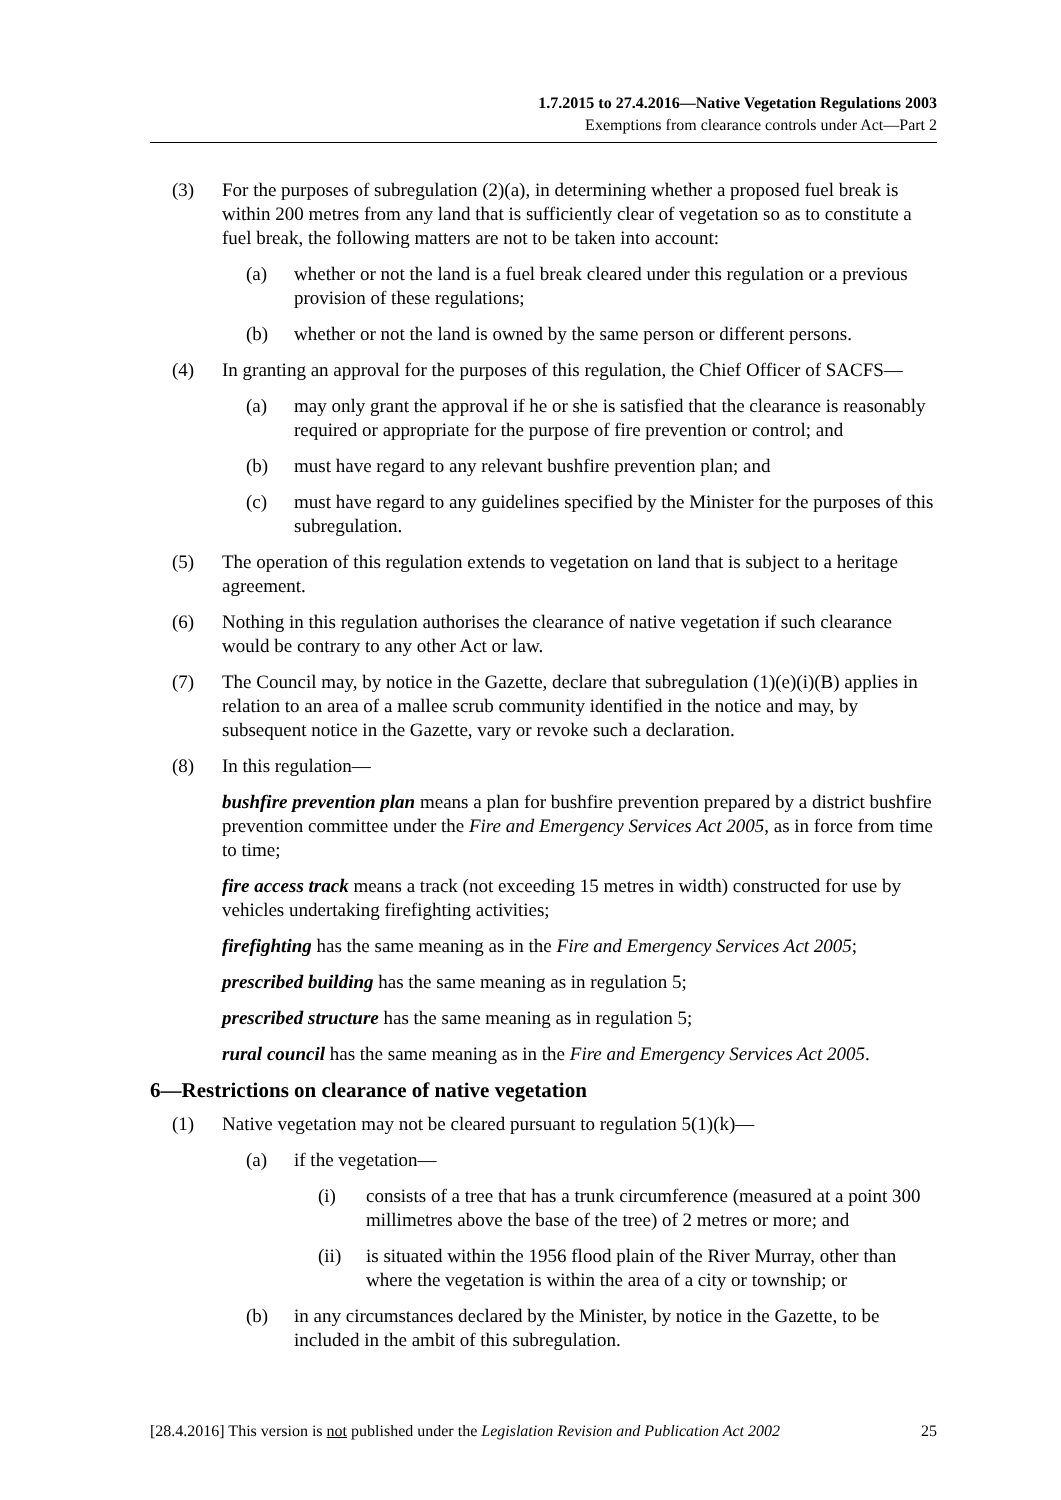1.7.2015 to 27.4.2016—Native Vegetation Regulations 2003
Exemptions from clearance controls under Act—Part 2
(3) For the purposes of subregulation (2)(a), in determining whether a proposed fuel break is within 200 metres from any land that is sufficiently clear of vegetation so as to constitute a fuel break, the following matters are not to be taken into account:
(a) whether or not the land is a fuel break cleared under this regulation or a previous provision of these regulations;
(b) whether or not the land is owned by the same person or different persons.
(4) In granting an approval for the purposes of this regulation, the Chief Officer of SACFS—
(a) may only grant the approval if he or she is satisfied that the clearance is reasonably required or appropriate for the purpose of fire prevention or control; and
(b) must have regard to any relevant bushfire prevention plan; and
(c) must have regard to any guidelines specified by the Minister for the purposes of this subregulation.
(5) The operation of this regulation extends to vegetation on land that is subject to a heritage agreement.
(6) Nothing in this regulation authorises the clearance of native vegetation if such clearance would be contrary to any other Act or law.
(7) The Council may, by notice in the Gazette, declare that subregulation (1)(e)(i)(B) applies in relation to an area of a mallee scrub community identified in the notice and may, by subsequent notice in the Gazette, vary or revoke such a declaration.
(8) In this regulation—
bushfire prevention plan means a plan for bushfire prevention prepared by a district bushfire prevention committee under the Fire and Emergency Services Act 2005, as in force from time to time;
fire access track means a track (not exceeding 15 metres in width) constructed for use by vehicles undertaking firefighting activities;
firefighting has the same meaning as in the Fire and Emergency Services Act 2005;
prescribed building has the same meaning as in regulation 5;
prescribed structure has the same meaning as in regulation 5;
rural council has the same meaning as in the Fire and Emergency Services Act 2005.
6—Restrictions on clearance of native vegetation
(1) Native vegetation may not be cleared pursuant to regulation 5(1)(k)—
(a) if the vegetation—
(i) consists of a tree that has a trunk circumference (measured at a point 300 millimetres above the base of the tree) of 2 metres or more; and
(ii) is situated within the 1956 flood plain of the River Murray, other than where the vegetation is within the area of a city or township; or
(b) in any circumstances declared by the Minister, by notice in the Gazette, to be included in the ambit of this subregulation.
[28.4.2016] This version is not published under the Legislation Revision and Publication Act 2002 25